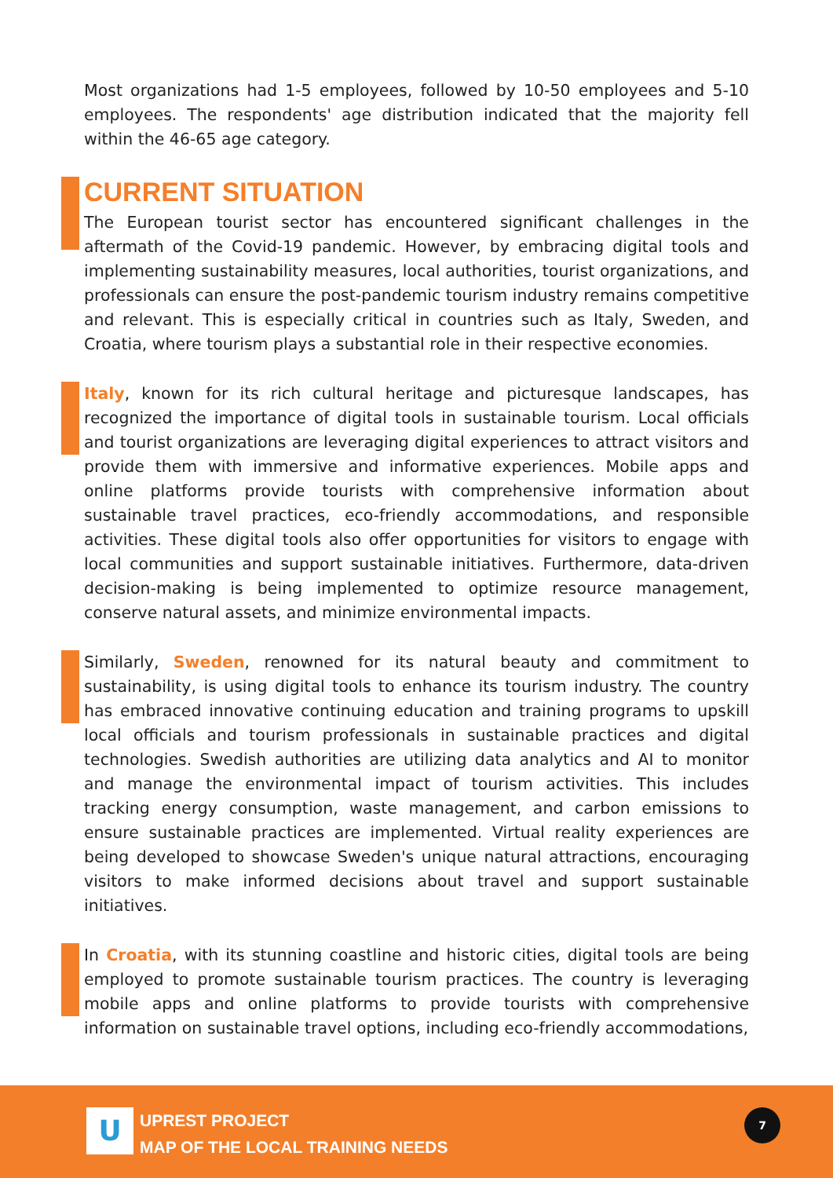Most organizations had 1-5 employees, followed by 10-50 employees and 5-10 employees. The respondents' age distribution indicated that the majority fell within the 46-65 age category.
CURRENT SITUATION
The European tourist sector has encountered significant challenges in the aftermath of the Covid-19 pandemic. However, by embracing digital tools and implementing sustainability measures, local authorities, tourist organizations, and professionals can ensure the post-pandemic tourism industry remains competitive and relevant. This is especially critical in countries such as Italy, Sweden, and Croatia, where tourism plays a substantial role in their respective economies.
Italy, known for its rich cultural heritage and picturesque landscapes, has recognized the importance of digital tools in sustainable tourism. Local officials and tourist organizations are leveraging digital experiences to attract visitors and provide them with immersive and informative experiences. Mobile apps and online platforms provide tourists with comprehensive information about sustainable travel practices, eco-friendly accommodations, and responsible activities. These digital tools also offer opportunities for visitors to engage with local communities and support sustainable initiatives. Furthermore, data-driven decision-making is being implemented to optimize resource management, conserve natural assets, and minimize environmental impacts.
Similarly, Sweden, renowned for its natural beauty and commitment to sustainability, is using digital tools to enhance its tourism industry. The country has embraced innovative continuing education and training programs to upskill local officials and tourism professionals in sustainable practices and digital technologies. Swedish authorities are utilizing data analytics and AI to monitor and manage the environmental impact of tourism activities. This includes tracking energy consumption, waste management, and carbon emissions to ensure sustainable practices are implemented. Virtual reality experiences are being developed to showcase Sweden's unique natural attractions, encouraging visitors to make informed decisions about travel and support sustainable initiatives.
In Croatia, with its stunning coastline and historic cities, digital tools are being employed to promote sustainable tourism practices. The country is leveraging mobile apps and online platforms to provide tourists with comprehensive information on sustainable travel options, including eco-friendly accommodations,
U
UPREST PROJECT
MAP OF THE LOCAL TRAINING NEEDS
7